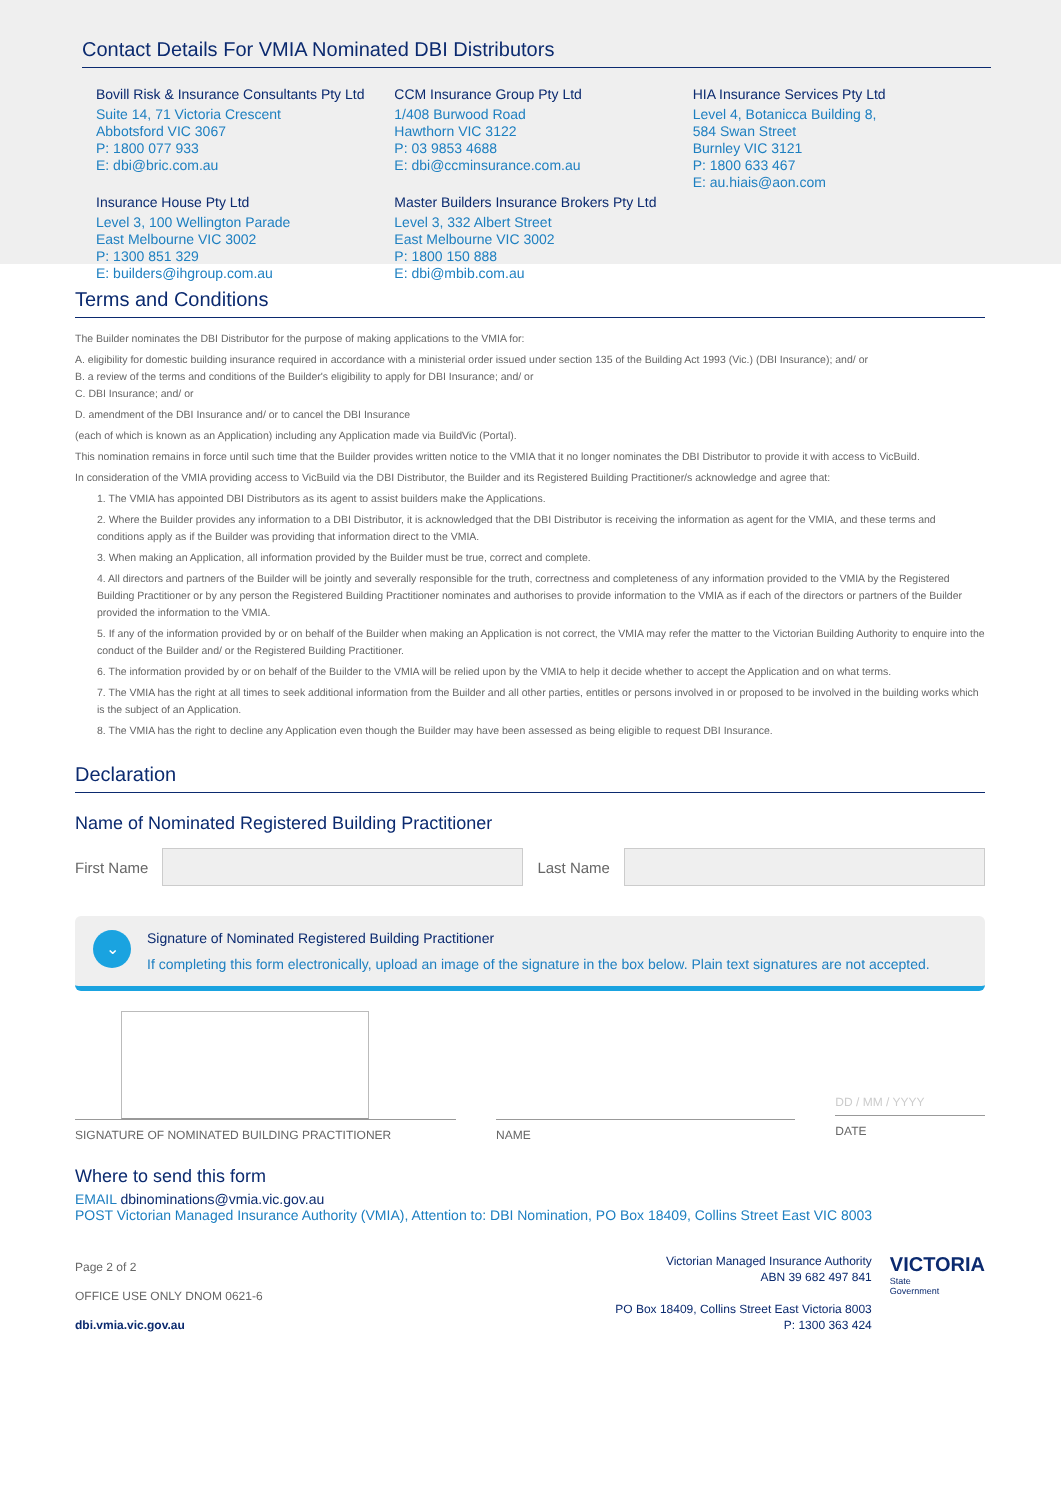Contact Details For VMIA Nominated DBI Distributors
Bovill Risk & Insurance Consultants Pty Ltd
Suite 14, 71 Victoria Crescent
Abbotsford VIC 3067
P: 1800 077 933
E: dbi@bric.com.au
Insurance House Pty Ltd
Level 3, 100 Wellington Parade
East Melbourne VIC 3002
P: 1300 851 329
E: builders@ihgroup.com.au
CCM Insurance Group Pty Ltd
1/408 Burwood Road
Hawthorn VIC 3122
P: 03 9853 4688
E: dbi@ccminsurance.com.au
Master Builders Insurance Brokers Pty Ltd
Level 3, 332 Albert Street
East Melbourne VIC 3002
P: 1800 150 888
E: dbi@mbib.com.au
HIA Insurance Services Pty Ltd
Level 4, Botanicca Building 8,
584 Swan Street
Burnley VIC 3121
P: 1800 633 467
E: au.hiais@aon.com
Terms and Conditions
The Builder nominates the DBI Distributor for the purpose of making applications to the VMIA for:
A. eligibility for domestic building insurance required in accordance with a ministerial order issued under section 135 of the Building Act 1993 (Vic.) (DBI Insurance); and/ or
B. a review of the terms and conditions of the Builder's eligibility to apply for DBI Insurance; and/ or
C. DBI Insurance; and/ or
D. amendment of the DBI Insurance and/ or to cancel the DBI Insurance
(each of which is known as an Application) including any Application made via BuildVic (Portal).
This nomination remains in force until such time that the Builder provides written notice to the VMIA that it no longer nominates the DBI Distributor to provide it with access to VicBuild.
In consideration of the VMIA providing access to VicBuild via the DBI Distributor, the Builder and its Registered Building Practitioner/s acknowledge and agree that:
1. The VMIA has appointed DBI Distributors as its agent to assist builders make the Applications.
2. Where the Builder provides any information to a DBI Distributor, it is acknowledged that the DBI Distributor is receiving the information as agent for the VMIA, and these terms and conditions apply as if the Builder was providing that information direct to the VMIA.
3. When making an Application, all information provided by the Builder must be true, correct and complete.
4. All directors and partners of the Builder will be jointly and severally responsible for the truth, correctness and completeness of any information provided to the VMIA by the Registered Building Practitioner or by any person the Registered Building Practitioner nominates and authorises to provide information to the VMIA as if each of the directors or partners of the Builder provided the information to the VMIA.
5. If any of the information provided by or on behalf of the Builder when making an Application is not correct, the VMIA may refer the matter to the Victorian Building Authority to enquire into the conduct of the Builder and/ or the Registered Building Practitioner.
6. The information provided by or on behalf of the Builder to the VMIA will be relied upon by the VMIA to help it decide whether to accept the Application and on what terms.
7. The VMIA has the right at all times to seek additional information from the Builder and all other parties, entitles or persons involved in or proposed to be involved in the building works which is the subject of an Application.
8. The VMIA has the right to decline any Application even though the Builder may have been assessed as being eligible to request DBI Insurance.
Declaration
Name of Nominated Registered Building Practitioner
First Name
Last Name
⌄
Signature of Nominated Registered Building Practitioner
If completing this form electronically, upload an image of the signature in the box below. Plain text signatures are not accepted.
SIGNATURE OF NOMINATED BUILDING PRACTITIONER
NAME
DD / MM / YYYY
DATE
Where to send this form
EMAIL dbinominations@vmia.vic.gov.au
POST Victorian Managed Insurance Authority (VMIA), Attention to: DBI Nomination, PO Box 18409, Collins Street East VIC 8003
Page 2 of 2
OFFICE USE ONLY DNOM 0621-6
dbi.vmia.vic.gov.au
Victorian Managed Insurance Authority
ABN 39 682 497 841
PO Box 18409, Collins Street East Victoria 8003
P: 1300 363 424
VICTORIA
State
Government